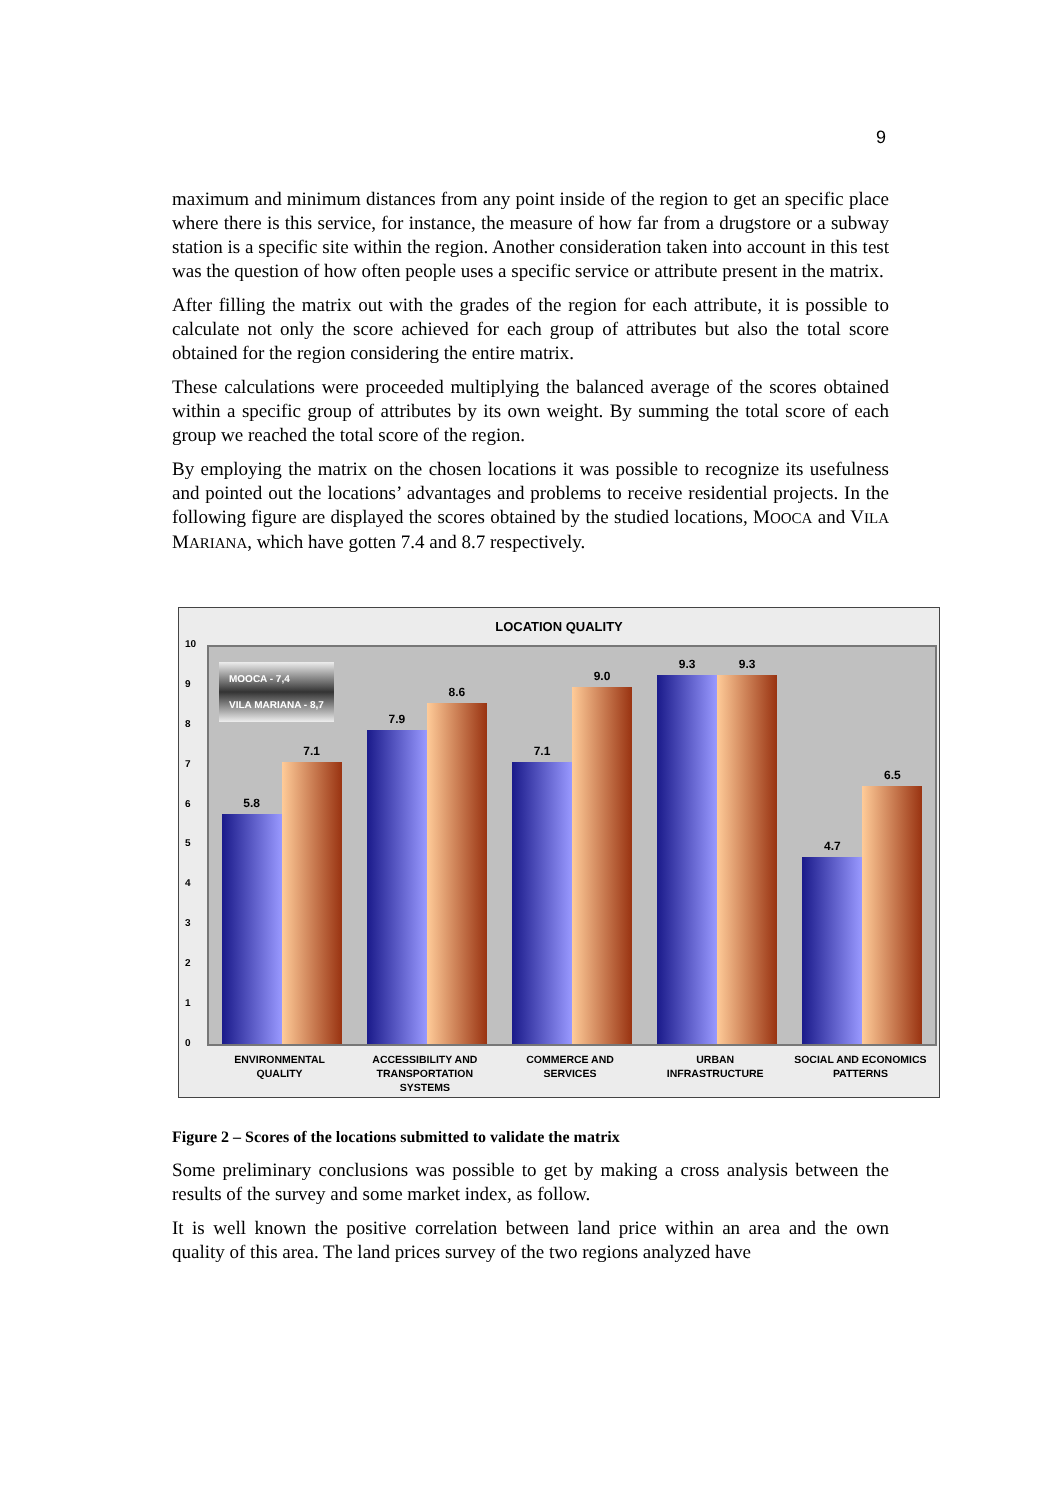9
maximum and minimum distances from any point inside of the region to get an specific place where there is this service, for instance, the measure of how far from a drugstore or a subway station is a specific site within the region. Another consideration taken into account in this test was the question of how often people uses a specific service or attribute present in the matrix.
After filling the matrix out with the grades of the region for each attribute, it is possible to calculate not only the score achieved for each group of attributes but also the total score obtained for the region considering the entire matrix.
These calculations were proceeded multiplying the balanced average of the scores obtained within a specific group of attributes by its own weight. By summing the total score of each group we reached the total score of the region.
By employing the matrix on the chosen locations it was possible to recognize its usefulness and pointed out the locations’ advantages and problems to receive residential projects. In the following figure are displayed the scores obtained by the studied locations, MOOCA and VILA MARIANA, which have gotten 7.4 and 8.7 respectively.
LOCATION QUALITY
10
9
8
7
6
5
4
3
2
1
0
5.8
7.1
7.9
8.6
7.1
9.0
9.3
9.3
4.7
6.5
MOOCA - 7,4
VILA MARIANA - 8,7
ENVIRONMENTAL
QUALITY
ACCESSIBILITY AND
TRANSPORTATION
SYSTEMS
COMMERCE AND
SERVICES
URBAN
INFRASTRUCTURE
SOCIAL AND ECONOMICS
PATTERNS
Figure 2 – Scores of the locations submitted to validate the matrix
Some preliminary conclusions was possible to get by making a cross analysis between the results of the survey and some market index, as follow.
It is well known the positive correlation between land price within an area and the own quality of this area. The land prices survey of the two regions analyzed have